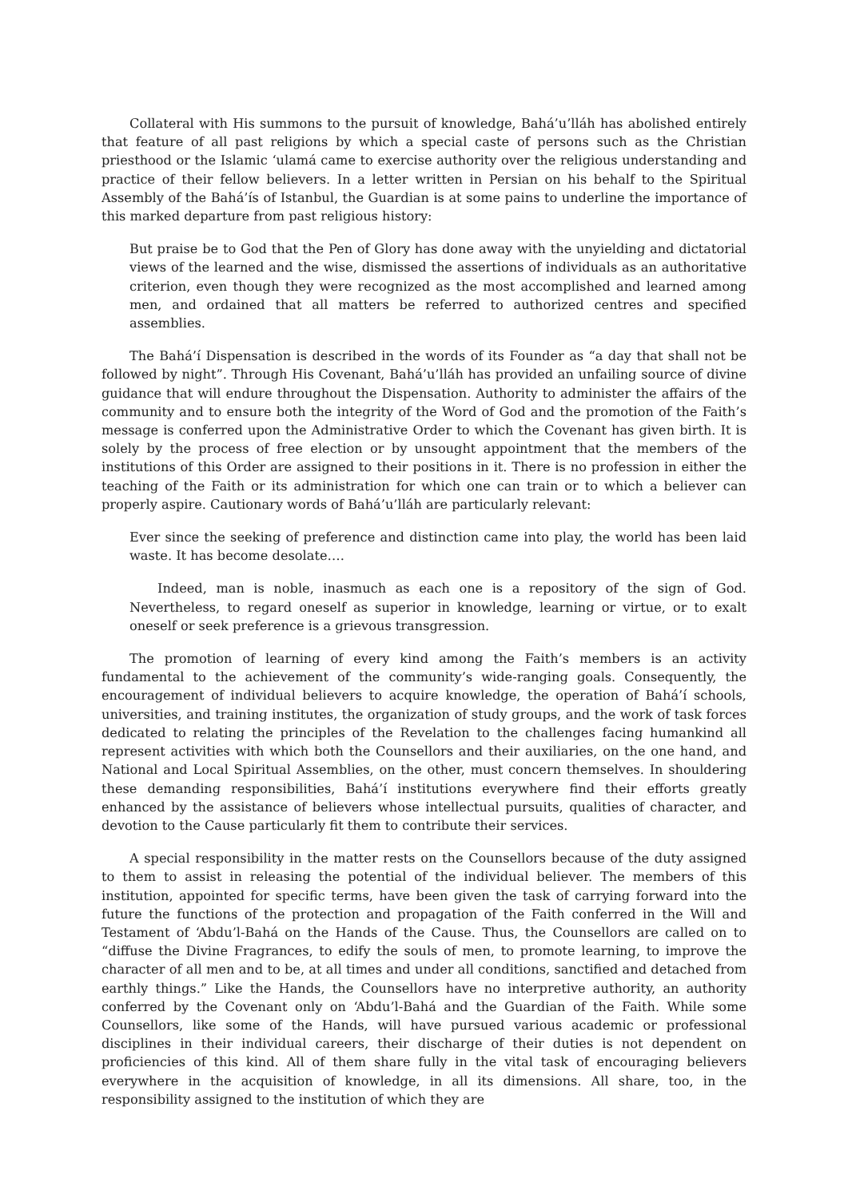Collateral with His summons to the pursuit of knowledge, Bahá’u’lláh has abolished entirely that feature of all past religions by which a special caste of persons such as the Christian priesthood or the Islamic ‘ulamá came to exercise authority over the religious understanding and practice of their fellow believers. In a letter written in Persian on his behalf to the Spiritual Assembly of the Bahá’ís of Istanbul, the Guardian is at some pains to underline the importance of this marked departure from past religious history:
But praise be to God that the Pen of Glory has done away with the unyielding and dictatorial views of the learned and the wise, dismissed the assertions of individuals as an authoritative criterion, even though they were recognized as the most accomplished and learned among men, and ordained that all matters be referred to authorized centres and specified assemblies.
The Bahá’í Dispensation is described in the words of its Founder as “a day that shall not be followed by night”. Through His Covenant, Bahá’u’lláh has provided an unfailing source of divine guidance that will endure throughout the Dispensation. Authority to administer the affairs of the community and to ensure both the integrity of the Word of God and the promotion of the Faith’s message is conferred upon the Administrative Order to which the Covenant has given birth. It is solely by the process of free election or by unsought appointment that the members of the institutions of this Order are assigned to their positions in it. There is no profession in either the teaching of the Faith or its administration for which one can train or to which a believer can properly aspire. Cautionary words of Bahá’u’lláh are particularly relevant:
Ever since the seeking of preference and distinction came into play, the world has been laid waste. It has become desolate….
Indeed, man is noble, inasmuch as each one is a repository of the sign of God. Nevertheless, to regard oneself as superior in knowledge, learning or virtue, or to exalt oneself or seek preference is a grievous transgression.
The promotion of learning of every kind among the Faith’s members is an activity fundamental to the achievement of the community’s wide-ranging goals. Consequently, the encouragement of individual believers to acquire knowledge, the operation of Bahá’í schools, universities, and training institutes, the organization of study groups, and the work of task forces dedicated to relating the principles of the Revelation to the challenges facing humankind all represent activities with which both the Counsellors and their auxiliaries, on the one hand, and National and Local Spiritual Assemblies, on the other, must concern themselves. In shouldering these demanding responsibilities, Bahá’í institutions everywhere find their efforts greatly enhanced by the assistance of believers whose intellectual pursuits, qualities of character, and devotion to the Cause particularly fit them to contribute their services.
A special responsibility in the matter rests on the Counsellors because of the duty assigned to them to assist in releasing the potential of the individual believer. The members of this institution, appointed for specific terms, have been given the task of carrying forward into the future the functions of the protection and propagation of the Faith conferred in the Will and Testament of ‘Abdu’l-Bahá on the Hands of the Cause. Thus, the Counsellors are called on to “diffuse the Divine Fragrances, to edify the souls of men, to promote learning, to improve the character of all men and to be, at all times and under all conditions, sanctified and detached from earthly things.” Like the Hands, the Counsellors have no interpretive authority, an authority conferred by the Covenant only on ‘Abdu’l-Bahá and the Guardian of the Faith. While some Counsellors, like some of the Hands, will have pursued various academic or professional disciplines in their individual careers, their discharge of their duties is not dependent on proficiencies of this kind. All of them share fully in the vital task of encouraging believers everywhere in the acquisition of knowledge, in all its dimensions. All share, too, in the responsibility assigned to the institution of which they are